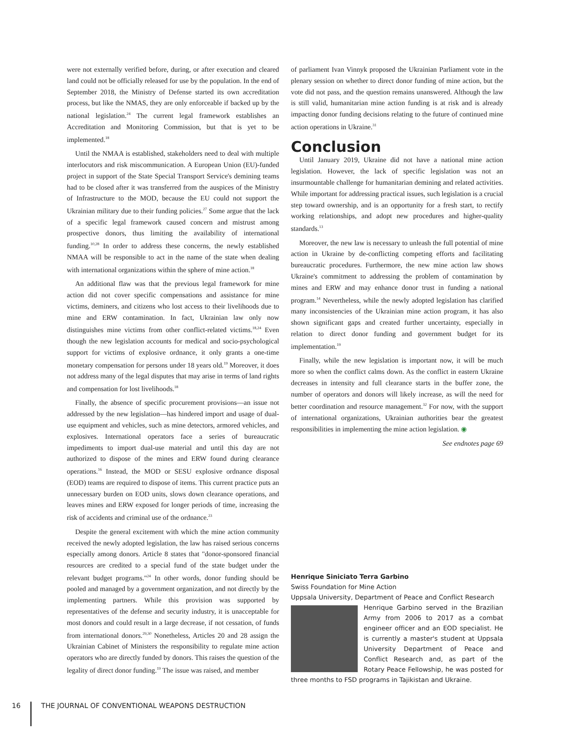were not externally verified before, during, or after execution and cleared land could not be officially released for use by the population. In the end of September 2018, the Ministry of Defense started its own accreditation process, but like the NMAS, they are only enforceable if backed up by the national legislation.<sup>24</sup> The current legal framework establishes an Accreditation and Monitoring Commission, but that is yet to be implemented.<sup>18</sup>
Until the NMAA is established, stakeholders need to deal with multiple interlocutors and risk miscommunication. A European Union (EU)-funded project in support of the State Special Transport Service's demining teams had to be closed after it was transferred from the auspices of the Ministry of Infrastructure to the MOD, because the EU could not support the Ukrainian military due to their funding policies.<sup>27</sup> Some argue that the lack of a specific legal framework caused concern and mistrust among prospective donors, thus limiting the availability of international funding.<sup>10,28</sup> In order to address these concerns, the newly established NMAA will be responsible to act in the name of the state when dealing with international organizations within the sphere of mine action.<sup>18</sup>
An additional flaw was that the previous legal framework for mine action did not cover specific compensations and assistance for mine victims, deminers, and citizens who lost access to their livelihoods due to mine and ERW contamination. In fact, Ukrainian law only now distinguishes mine victims from other conflict-related victims.<sup>18,24</sup> Even though the new legislation accounts for medical and socio-psychological support for victims of explosive ordnance, it only grants a one-time monetary compensation for persons under 18 years old.<sup>19</sup> Moreover, it does not address many of the legal disputes that may arise in terms of land rights and compensation for lost livelihoods.<sup>18</sup>
Finally, the absence of specific procurement provisions—an issue not addressed by the new legislation—has hindered import and usage of dual-use equipment and vehicles, such as mine detectors, armored vehicles, and explosives. International operators face a series of bureaucratic impediments to import dual-use material and until this day are not authorized to dispose of the mines and ERW found during clearance operations.<sup>16</sup> Instead, the MOD or SESU explosive ordnance disposal (EOD) teams are required to dispose of items. This current practice puts an unnecessary burden on EOD units, slows down clearance operations, and leaves mines and ERW exposed for longer periods of time, increasing the risk of accidents and criminal use of the ordnance.<sup>23</sup>
Despite the general excitement with which the mine action community received the newly adopted legislation, the law has raised serious concerns especially among donors. Article 8 states that "donor-sponsored financial resources are credited to a special fund of the state budget under the relevant budget programs."<sup>24</sup> In other words, donor funding should be pooled and managed by a government organization, and not directly by the implementing partners. While this provision was supported by representatives of the defense and security industry, it is unacceptable for most donors and could result in a large decrease, if not cessation, of funds from international donors.<sup>29,30</sup> Nonetheless, Articles 20 and 28 assign the Ukrainian Cabinet of Ministers the responsibility to regulate mine action operators who are directly funded by donors. This raises the question of the legality of direct donor funding.<sup>19</sup> The issue was raised, and member
of parliament Ivan Vinnyk proposed the Ukrainian Parliament vote in the plenary session on whether to direct donor funding of mine action, but the vote did not pass, and the question remains unanswered. Although the law is still valid, humanitarian mine action funding is at risk and is already impacting donor funding decisions relating to the future of continued mine action operations in Ukraine.<sup>31</sup>
Conclusion
Until January 2019, Ukraine did not have a national mine action legislation. However, the lack of specific legislation was not an insurmountable challenge for humanitarian demining and related activities. While important for addressing practical issues, such legislation is a crucial step toward ownership, and is an opportunity for a fresh start, to rectify working relationships, and adopt new procedures and higher-quality standards.<sup>13</sup>
Moreover, the new law is necessary to unleash the full potential of mine action in Ukraine by de-conflicting competing efforts and facilitating bureaucratic procedures. Furthermore, the new mine action law shows Ukraine's commitment to addressing the problem of contamination by mines and ERW and may enhance donor trust in funding a national program.<sup>14</sup> Nevertheless, while the newly adopted legislation has clarified many inconsistencies of the Ukrainian mine action program, it has also shown significant gaps and created further uncertainty, especially in relation to direct donor funding and government budget for its implementation.<sup>19</sup>
Finally, while the new legislation is important now, it will be much more so when the conflict calms down. As the conflict in eastern Ukraine decreases in intensity and full clearance starts in the buffer zone, the number of operators and donors will likely increase, as will the need for better coordination and resource management.<sup>32</sup> For now, with the support of international organizations, Ukrainian authorities bear the greatest responsibilities in implementing the mine action legislation. ◉
See endnotes page 69
Henrique Siniciato Terra Garbino
Swiss Foundation for Mine Action
Uppsala University, Department of Peace and Conflict Research
Henrique Garbino served in the Brazilian Army from 2006 to 2017 as a combat engineer officer and an EOD specialist. He is currently a master's student at Uppsala University Department of Peace and Conflict Research and, as part of the Rotary Peace Fellowship, he was posted for three months to FSD programs in Tajikistan and Ukraine.
16 THE JOURNAL OF CONVENTIONAL WEAPONS DESTRUCTION